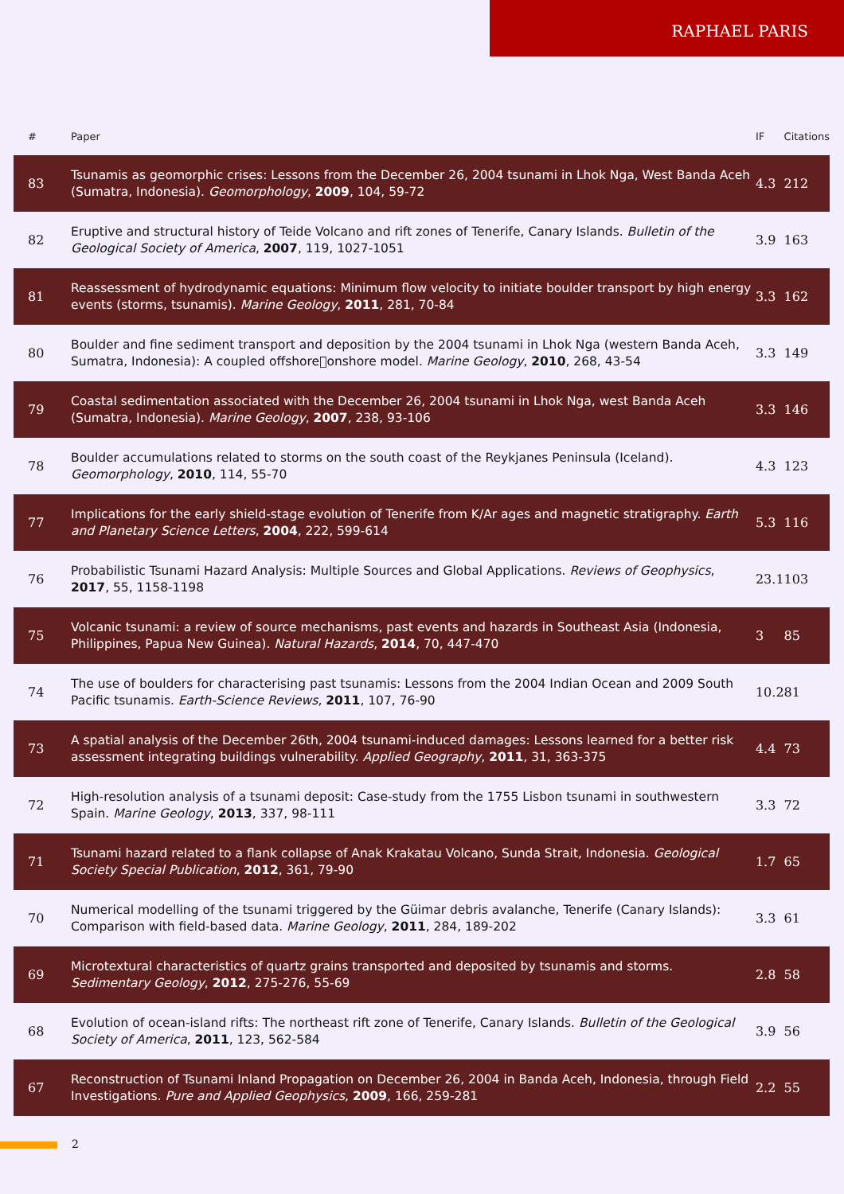RAPHAEL PARIS
| # | Paper | IF | Citations |
| --- | --- | --- | --- |
| 83 | Tsunamis as geomorphic crises: Lessons from the December 26, 2004 tsunami in Lhok Nga, West Banda Aceh (Sumatra, Indonesia). Geomorphology , 2009 , 104, 59-72 | 4.3 | 212 |
| 82 | Eruptive and structural history of Teide Volcano and rift zones of Tenerife, Canary Islands. Bulletin of the Geological Society of America , 2007 , 119, 1027-1051 | 3.9 | 163 |
| 81 | Reassessment of hydrodynamic equations: Minimum flow velocity to initiate boulder transport by high energy events (storms, tsunamis). Marine Geology , 2011 , 281, 70-84 | 3.3 | 162 |
| 80 | Boulder and fine sediment transport and deposition by the 2004 tsunami in Lhok Nga (western Banda Aceh, Sumatra, Indonesia): A coupled offshore􏰀onshore model. Marine Geology , 2010 , 268, 43-54 | 3.3 | 149 |
| 79 | Coastal sedimentation associated with the December 26, 2004 tsunami in Lhok Nga, west Banda Aceh (Sumatra, Indonesia). Marine Geology , 2007 , 238, 93-106 | 3.3 | 146 |
| 78 | Boulder accumulations related to storms on the south coast of the Reykjanes Peninsula (Iceland). Geomorphology , 2010 , 114, 55-70 | 4.3 | 123 |
| 77 | Implications for the early shield-stage evolution of Tenerife from K/Ar ages and magnetic stratigraphy. Earth and Planetary Science Letters , 2004 , 222, 599-614 | 5.3 | 116 |
| 76 | Probabilistic Tsunami Hazard Analysis: Multiple Sources and Global Applications. Reviews of Geophysics , 2017 , 55, 1158-1198 | 23.1 | 103 |
| 75 | Volcanic tsunami: a review of source mechanisms, past events and hazards in Southeast Asia (Indonesia, Philippines, Papua New Guinea). Natural Hazards , 2014 , 70, 447-470 | 3 | 85 |
| 74 | The use of boulders for characterising past tsunamis: Lessons from the 2004 Indian Ocean and 2009 South Pacific tsunamis. Earth-Science Reviews , 2011 , 107, 76-90 | 10.2 | 81 |
| 73 | A spatial analysis of the December 26th, 2004 tsunami-induced damages: Lessons learned for a better risk assessment integrating buildings vulnerability. Applied Geography , 2011 , 31, 363-375 | 4.4 | 73 |
| 72 | High-resolution analysis of a tsunami deposit: Case-study from the 1755 Lisbon tsunami in southwestern Spain. Marine Geology , 2013 , 337, 98-111 | 3.3 | 72 |
| 71 | Tsunami hazard related to a flank collapse of Anak Krakatau Volcano, Sunda Strait, Indonesia. Geological Society Special Publication , 2012 , 361, 79-90 | 1.7 | 65 |
| 70 | Numerical modelling of the tsunami triggered by the Güimar debris avalanche, Tenerife (Canary Islands): Comparison with field-based data. Marine Geology , 2011 , 284, 189-202 | 3.3 | 61 |
| 69 | Microtextural characteristics of quartz grains transported and deposited by tsunamis and storms. Sedimentary Geology , 2012 , 275-276, 55-69 | 2.8 | 58 |
| 68 | Evolution of ocean-island rifts: The northeast rift zone of Tenerife, Canary Islands. Bulletin of the Geological Society of America , 2011 , 123, 562-584 | 3.9 | 56 |
| 67 | Reconstruction of Tsunami Inland Propagation on December 26, 2004 in Banda Aceh, Indonesia, through Field Investigations. Pure and Applied Geophysics , 2009 , 166, 259-281 | 2.2 | 55 |
2